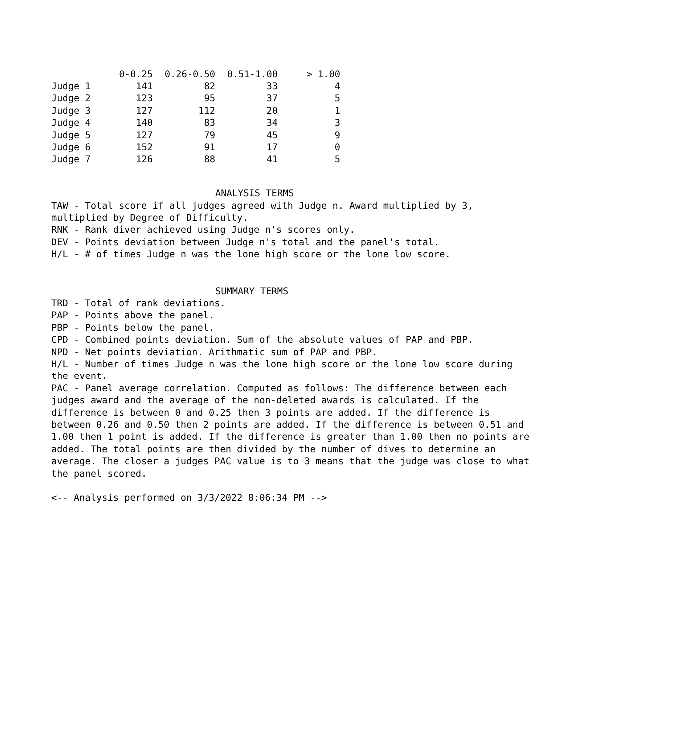| | 0-0.25 | 0.26-0.50 | 0.51-1.00 | > 1.00 |
| --- | --- | --- | --- | --- |
| Judge 1 | 141 | 82 | 33 | 4 |
| Judge 2 | 123 | 95 | 37 | 5 |
| Judge 3 | 127 | 112 | 20 | 1 |
| Judge 4 | 140 | 83 | 34 | 3 |
| Judge 5 | 127 | 79 | 45 | 9 |
| Judge 6 | 152 | 91 | 17 | 0 |
| Judge 7 | 126 | 88 | 41 | 5 |
ANALYSIS TERMS
TAW - Total score if all judges agreed with Judge n. Award multiplied by 3, multiplied by Degree of Difficulty.
RNK - Rank diver achieved using Judge n's scores only.
DEV - Points deviation between Judge n's total and the panel's total.
H/L - # of times Judge n was the lone high score or the lone low score.
SUMMARY TERMS
TRD - Total of rank deviations.
PAP - Points above the panel.
PBP - Points below the panel.
CPD - Combined points deviation. Sum of the absolute values of PAP and PBP.
NPD - Net points deviation. Arithmatic sum of PAP and PBP.
H/L - Number of times Judge n was the lone high score or the lone low score during the event.
PAC - Panel average correlation. Computed as follows: The difference between each judges award and the average of the non-deleted awards is calculated. If the difference is between 0 and 0.25 then 3 points are added. If the difference is between 0.26 and 0.50 then 2 points are added. If the difference is between 0.51 and 1.00 then 1 point is added. If the difference is greater than 1.00 then no points are added. The total points are then divided by the number of dives to determine an average. The closer a judges PAC value is to 3 means that the judge was close to what the panel scored.
<-- Analysis performed on 3/3/2022 8:06:34 PM -->